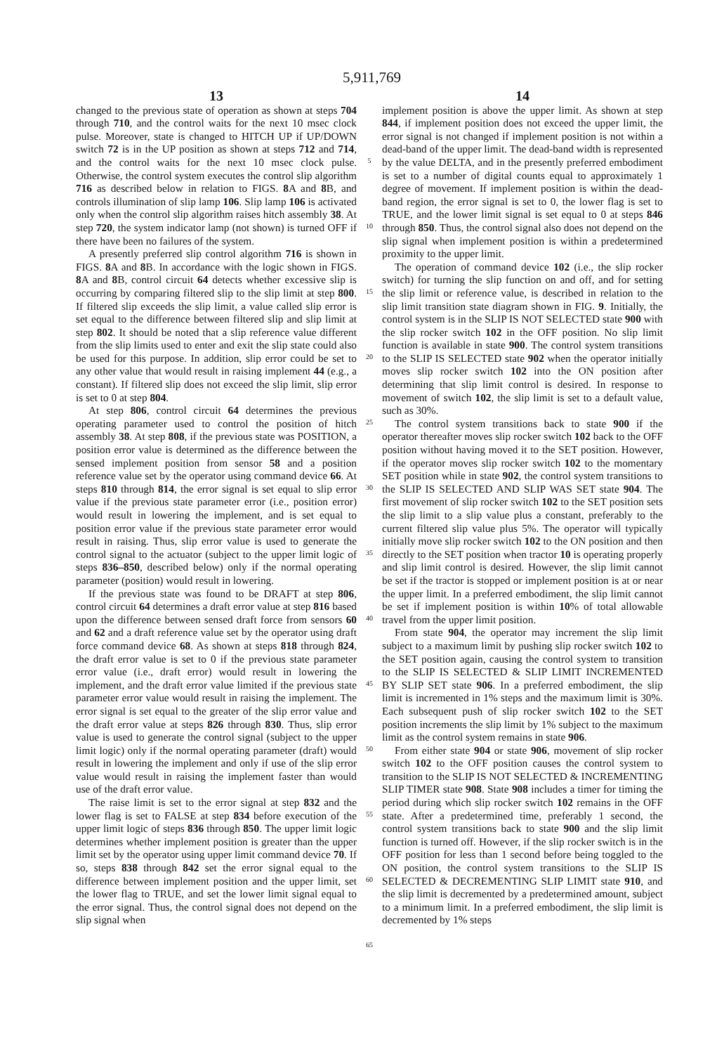5,911,769
13
changed to the previous state of operation as shown at steps 704 through 710, and the control waits for the next 10 msec clock pulse. Moreover, state is changed to HITCH UP if UP/DOWN switch 72 is in the UP position as shown at steps 712 and 714, and the control waits for the next 10 msec clock pulse. Otherwise, the control system executes the control slip algorithm 716 as described below in relation to FIGS. 8 A and 8 B, and controls illumination of slip lamp 106. Slip lamp 106 is activated only when the control slip algorithm raises hitch assembly 38. At step 720, the system indicator lamp (not shown) is turned OFF if there have been no failures of the system.
A presently preferred slip control algorithm 716 is shown in FIGS. 8 A and 8 B. In accordance with the logic shown in FIGS. 8 A and 8 B, control circuit 64 detects whether excessive slip is occurring by comparing filtered slip to the slip limit at step 800. If filtered slip exceeds the slip limit, a value called slip error is set equal to the difference between filtered slip and slip limit at step 802. It should be noted that a slip reference value different from the slip limits used to enter and exit the slip state could also be used for this purpose. In addition, slip error could be set to any other value that would result in raising implement 44 (e.g., a constant). If filtered slip does not exceed the slip limit, slip error is set to 0 at step 804.
At step 806, control circuit 64 determines the previous operating parameter used to control the position of hitch assembly 38. At step 808, if the previous state was POSITION, a position error value is determined as the difference between the sensed implement position from sensor 58 and a position reference value set by the operator using command device 66. At steps 810 through 814, the error signal is set equal to slip error value if the previous state parameter error (i.e., position error) would result in lowering the implement, and is set equal to position error value if the previous state parameter error would result in raising. Thus, slip error value is used to generate the control signal to the actuator (subject to the upper limit logic of steps 836–850, described below) only if the normal operating parameter (position) would result in lowering.
If the previous state was found to be DRAFT at step 806, control circuit 64 determines a draft error value at step 816 based upon the difference between sensed draft force from sensors 60 and 62 and a draft reference value set by the operator using draft force command device 68. As shown at steps 818 through 824, the draft error value is set to 0 if the previous state parameter error value (i.e., draft error) would result in lowering the implement, and the draft error value limited if the previous state parameter error value would result in raising the implement. The error signal is set equal to the greater of the slip error value and the draft error value at steps 826 through 830. Thus, slip error value is used to generate the control signal (subject to the upper limit logic) only if the normal operating parameter (draft) would result in lowering the implement and only if use of the slip error value would result in raising the implement faster than would use of the draft error value.
The raise limit is set to the error signal at step 832 and the lower flag is set to FALSE at step 834 before execution of the upper limit logic of steps 836 through 850. The upper limit logic determines whether implement position is greater than the upper limit set by the operator using upper limit command device 70. If so, steps 838 through 842 set the error signal equal to the difference between implement position and the upper limit, set the lower flag to TRUE, and set the lower limit signal equal to the error signal. Thus, the control signal does not depend on the slip signal when
5
10
15
20
25
30
35
40
45
50
55
60
65
14
implement position is above the upper limit. As shown at step 844, if implement position does not exceed the upper limit, the error signal is not changed if implement position is not within a dead-band of the upper limit. The dead-band width is represented by the value DELTA, and in the presently preferred embodiment is set to a number of digital counts equal to approximately 1 degree of movement. If implement position is within the dead-band region, the error signal is set to 0, the lower flag is set to TRUE, and the lower limit signal is set equal to 0 at steps 846 through 850. Thus, the control signal also does not depend on the slip signal when implement position is within a predetermined proximity to the upper limit.
The operation of command device 102 (i.e., the slip rocker switch) for turning the slip function on and off, and for setting the slip limit or reference value, is described in relation to the slip limit transition state diagram shown in FIG. 9. Initially, the control system is in the SLIP IS NOT SELECTED state 900 with the slip rocker switch 102 in the OFF position. No slip limit function is available in state 900. The control system transitions to the SLIP IS SELECTED state 902 when the operator initially moves slip rocker switch 102 into the ON position after determining that slip limit control is desired. In response to movement of switch 102, the slip limit is set to a default value, such as 30%.
The control system transitions back to state 900 if the operator thereafter moves slip rocker switch 102 back to the OFF position without having moved it to the SET position. However, if the operator moves slip rocker switch 102 to the momentary SET position while in state 902, the control system transitions to the SLIP IS SELECTED AND SLIP WAS SET state 904. The first movement of slip rocker switch 102 to the SET position sets the slip limit to a slip value plus a constant, preferably to the current filtered slip value plus 5%. The operator will typically initially move slip rocker switch 102 to the ON position and then directly to the SET position when tractor 10 is operating properly and slip limit control is desired. However, the slip limit cannot be set if the tractor is stopped or implement position is at or near the upper limit. In a preferred embodiment, the slip limit cannot be set if implement position is within 10% of total allowable travel from the upper limit position.
From state 904, the operator may increment the slip limit subject to a maximum limit by pushing slip rocker switch 102 to the SET position again, causing the control system to transition to the SLIP IS SELECTED & SLIP LIMIT INCREMENTED BY SLIP SET state 906. In a preferred embodiment, the slip limit is incremented in 1% steps and the maximum limit is 30%. Each subsequent push of slip rocker switch 102 to the SET position increments the slip limit by 1% subject to the maximum limit as the control system remains in state 906.
From either state 904 or state 906, movement of slip rocker switch 102 to the OFF position causes the control system to transition to the SLIP IS NOT SELECTED & INCREMENTING SLIP TIMER state 908. State 908 includes a timer for timing the period during which slip rocker switch 102 remains in the OFF state. After a predetermined time, preferably 1 second, the control system transitions back to state 900 and the slip limit function is turned off. However, if the slip rocker switch is in the OFF position for less than 1 second before being toggled to the ON position, the control system transitions to the SLIP IS SELECTED & DECREMENTING SLIP LIMIT state 910, and the slip limit is decremented by a predetermined amount, subject to a minimum limit. In a preferred embodiment, the slip limit is decremented by 1% steps